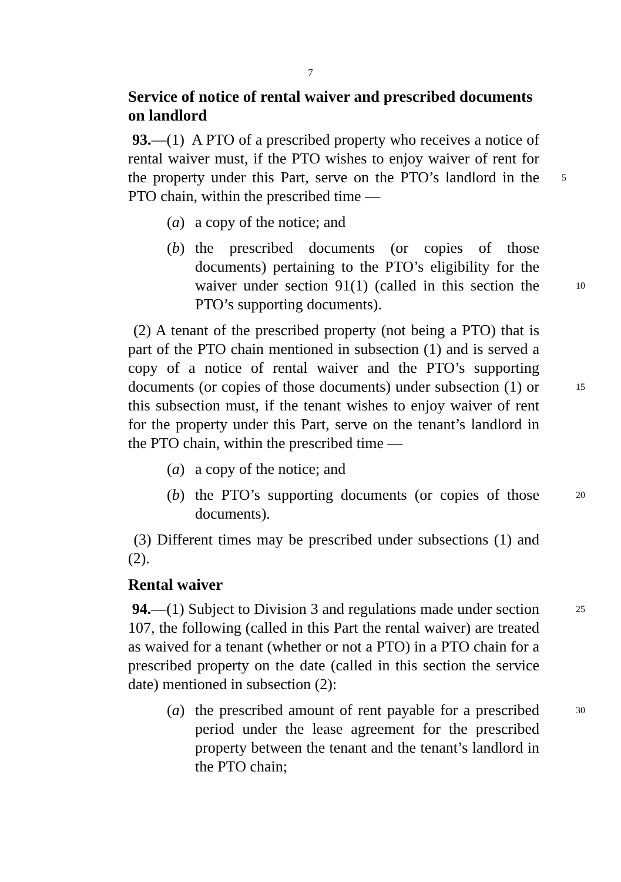7
Service of notice of rental waiver and prescribed documents on landlord
93.—(1) A PTO of a prescribed property who receives a notice of rental waiver must, if the PTO wishes to enjoy waiver of rent for the property under this Part, serve on the PTO’s landlord in 5 the PTO chain, within the prescribed time —
(a) a copy of the notice; and
(b) the prescribed documents (or copies of those documents) pertaining to the PTO’s eligibility for the waiver under section 91(1) (called in this section 10 the PTO’s supporting documents).
(2) A tenant of the prescribed property (not being a PTO) that is part of the PTO chain mentioned in subsection (1) and is served a copy of a notice of rental waiver and the PTO’s supporting documents (or copies of those documents) under 15 subsection (1) or this subsection must, if the tenant wishes to enjoy waiver of rent for the property under this Part, serve on the tenant’s landlord in the PTO chain, within the prescribed time —
(a) a copy of the notice; and
(b) the PTO’s supporting documents (or copies of those 20 documents).
(3) Different times may be prescribed under subsections (1) and (2).
Rental waiver
94.—(1) Subject to Division 3 and regulations made under 25 section 107, the following (called in this Part the rental waiver) are treated as waived for a tenant (whether or not a PTO) in a PTO chain for a prescribed property on the date (called in this section the service date) mentioned in subsection (2):
(a) the prescribed amount of rent payable for a prescribed 30 period under the lease agreement for the prescribed property between the tenant and the tenant’s landlord in the PTO chain;